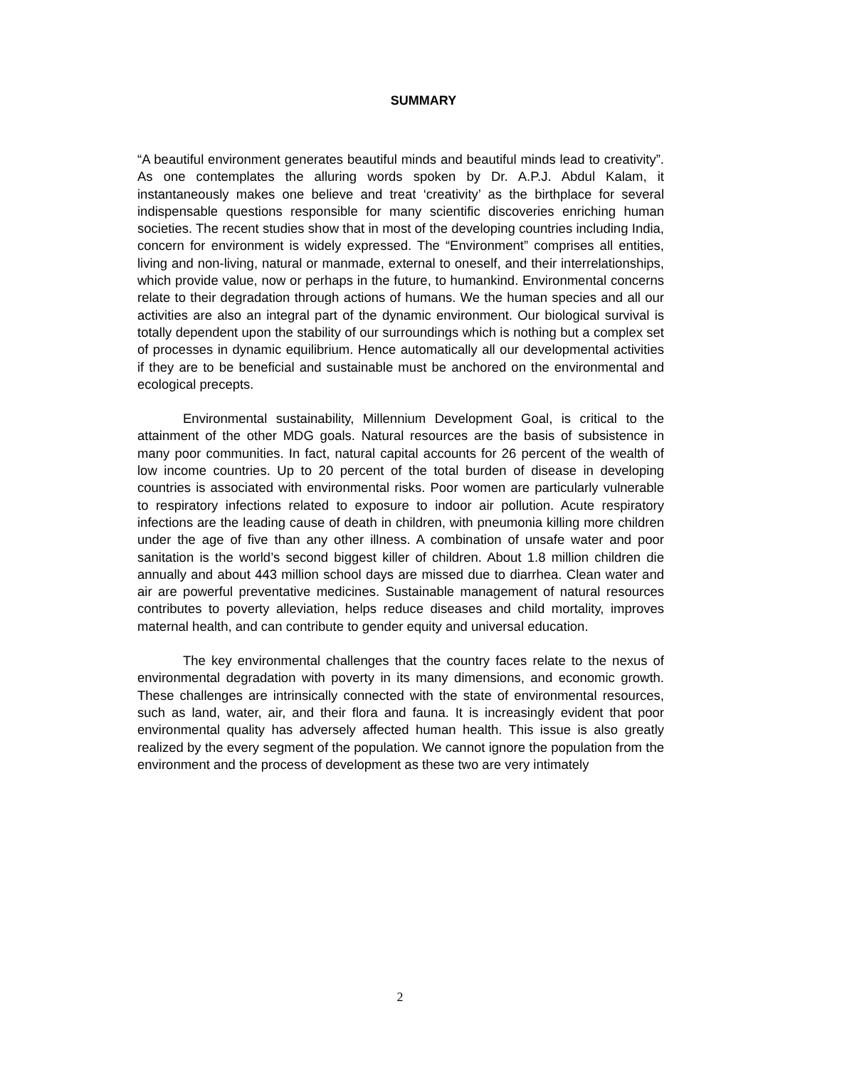SUMMARY
“A beautiful environment generates beautiful minds and beautiful minds lead to creativity”. As one contemplates the alluring words spoken by Dr. A.P.J. Abdul Kalam, it instantaneously makes one believe and treat ‘creativity’ as the birthplace for several indispensable questions responsible for many scientific discoveries enriching human societies. The recent studies show that in most of the developing countries including India, concern for environment is widely expressed. The “Environment” comprises all entities, living and non-living, natural or manmade, external to oneself, and their interrelationships, which provide value, now or perhaps in the future, to humankind. Environmental concerns relate to their degradation through actions of humans. We the human species and all our activities are also an integral part of the dynamic environment. Our biological survival is totally dependent upon the stability of our surroundings which is nothing but a complex set of processes in dynamic equilibrium. Hence automatically all our developmental activities if they are to be beneficial and sustainable must be anchored on the environmental and ecological precepts.
Environmental sustainability, Millennium Development Goal, is critical to the attainment of the other MDG goals. Natural resources are the basis of subsistence in many poor communities. In fact, natural capital accounts for 26 percent of the wealth of low income countries. Up to 20 percent of the total burden of disease in developing countries is associated with environmental risks. Poor women are particularly vulnerable to respiratory infections related to exposure to indoor air pollution. Acute respiratory infections are the leading cause of death in children, with pneumonia killing more children under the age of five than any other illness. A combination of unsafe water and poor sanitation is the world’s second biggest killer of children. About 1.8 million children die annually and about 443 million school days are missed due to diarrhea. Clean water and air are powerful preventative medicines. Sustainable management of natural resources contributes to poverty alleviation, helps reduce diseases and child mortality, improves maternal health, and can contribute to gender equity and universal education.
The key environmental challenges that the country faces relate to the nexus of environmental degradation with poverty in its many dimensions, and economic growth. These challenges are intrinsically connected with the state of environmental resources, such as land, water, air, and their flora and fauna. It is increasingly evident that poor environmental quality has adversely affected human health. This issue is also greatly realized by the every segment of the population. We cannot ignore the population from the environment and the process of development as these two are very intimately
2